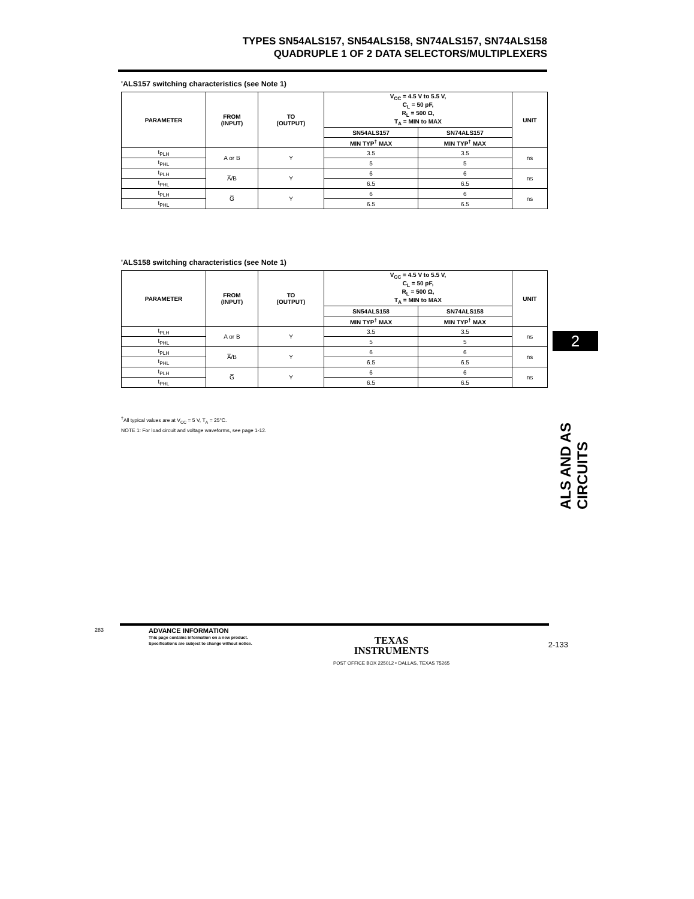TYPES SN54ALS157, SN54ALS158, SN74ALS157, SN74ALS158
QUADRUPLE 1 OF 2 DATA SELECTORS/MULTIPLEXERS
'ALS157 switching characteristics (see Note 1)
| PARAMETER | FROM (INPUT) | TO (OUTPUT) | V<sub>CC</sub> = 4.5 V to 5.5 V, C<sub>L</sub> = 50 pF, R<sub>L</sub> = 500 Ω, T<sub>A</sub> = MIN to MAX | | UNIT |
| --- | --- | --- | --- | --- | --- |
| | | | SN54ALS157 | SN74ALS157 | |
| | | | MIN TYP<sup>†</sup> MAX | MIN TYP<sup>†</sup> MAX | |
| t<sub>PLH</sub> | A or B | Y | 3.5 | 3.5 | ns |
| t<sub>PHL</sub> | | | 5 | 5 | |
| t<sub>PLH</sub> | A̅/B | Y | 6 | 6 | ns |
| t<sub>PHL</sub> | | | 6.5 | 6.5 | |
| t<sub>PLH</sub> | G̅ | Y | 6 | 6 | ns |
| t<sub>PHL</sub> | | | 6.5 | 6.5 | |
'ALS158 switching characteristics (see Note 1)
| PARAMETER | FROM (INPUT) | TO (OUTPUT) | V<sub>CC</sub> = 4.5 V to 5.5 V, C<sub>L</sub> = 50 pF, R<sub>L</sub> = 500 Ω, T<sub>A</sub> = MIN to MAX | | UNIT |
| --- | --- | --- | --- | --- | --- |
| | | | SN54ALS158 | SN74ALS158 | |
| | | | MIN TYP<sup>†</sup> MAX | MIN TYP<sup>†</sup> MAX | |
| t<sub>PLH</sub> | A or B | Y | 3.5 | 3.5 | ns |
| t<sub>PHL</sub> | | | 5 | 5 | |
| t<sub>PLH</sub> | A̅/B | Y | 6 | 6 | ns |
| t<sub>PHL</sub> | | | 6.5 | 6.5 | |
| t<sub>PLH</sub> | G̿ | Y | 6 | 6 | ns |
| t<sub>PHL</sub> | | | 6.5 | 6.5 | |
<sup>†</sup> All typical values are at V<sub>CC</sub> = 5 V, T<sub>A</sub> = 25°C.
NOTE 1: For load circuit and voltage waveforms, see page 1-12.
2
ALS AND AS CIRCUITS
283
ADVANCE INFORMATION
This page contains information on a new product.
Specifications are subject to change without notice.
TEXAS
INSTRUMENTS
POST OFFICE BOX 225012 • DALLAS, TEXAS 75265
2-133